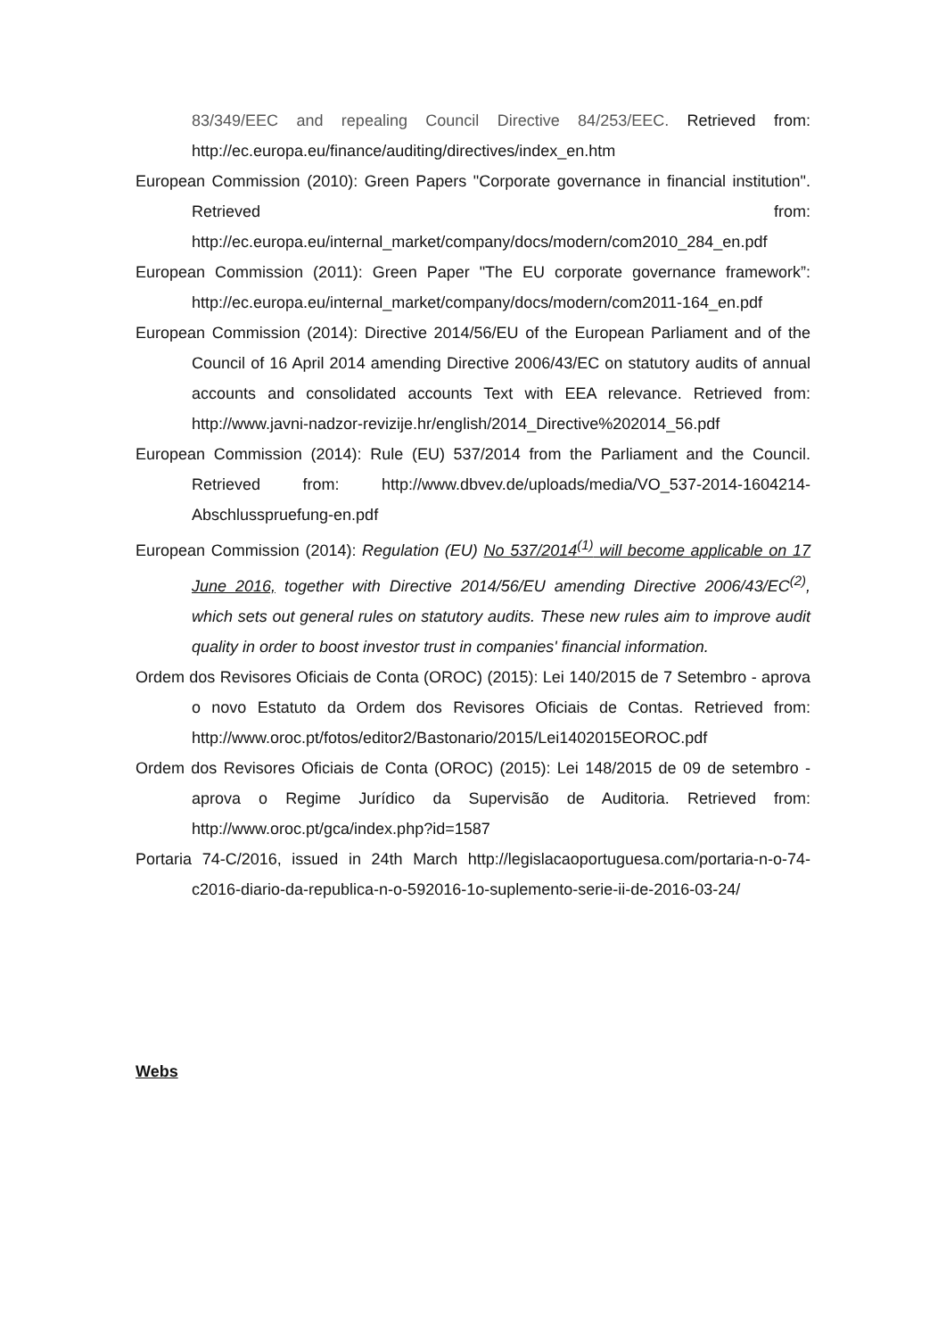83/349/EEC and repealing Council Directive 84/253/EEC. Retrieved from: http://ec.europa.eu/finance/auditing/directives/index_en.htm
European Commission (2010): Green Papers "Corporate governance in financial institution". Retrieved from: http://ec.europa.eu/internal_market/company/docs/modern/com2010_284_en.pdf
European Commission (2011): Green Paper "The EU corporate governance framework”: http://ec.europa.eu/internal_market/company/docs/modern/com2011-164_en.pdf
European Commission (2014): Directive 2014/56/EU of the European Parliament and of the Council of 16 April 2014 amending Directive 2006/43/EC on statutory audits of annual accounts and consolidated accounts Text with EEA relevance. Retrieved from: http://www.javni-nadzor-revizije.hr/english/2014_Directive%202014_56.pdf
European Commission (2014): Rule (EU) 537/2014 from the Parliament and the Council. Retrieved from: http://www.dbvev.de/uploads/media/VO_537-2014-1604214-Abschlusspruefung-en.pdf
European Commission (2014): Regulation (EU) No 537/2014<sup>(1)</sup> will become applicable on 17 June 2016, together with Directive 2014/56/EU amending Directive 2006/43/EC<sup>(2)</sup>, which sets out general rules on statutory audits. These new rules aim to improve audit quality in order to boost investor trust in companies' financial information.
Ordem dos Revisores Oficiais de Conta (OROC) (2015): Lei 140/2015 de 7 Setembro - aprova o novo Estatuto da Ordem dos Revisores Oficiais de Contas. Retrieved from: http://www.oroc.pt/fotos/editor2/Bastonario/2015/Lei1402015EOROC.pdf
Ordem dos Revisores Oficiais de Conta (OROC) (2015): Lei 148/2015 de 09 de setembro - aprova o Regime Jurídico da Supervisão de Auditoria. Retrieved from: http://www.oroc.pt/gca/index.php?id=1587
Portaria 74-C/2016, issued in 24th March http://legislacaoportuguesa.com/portaria-n-o-74-c2016-diario-da-republica-n-o-592016-1o-suplemento-serie-ii-de-2016-03-24/
Webs